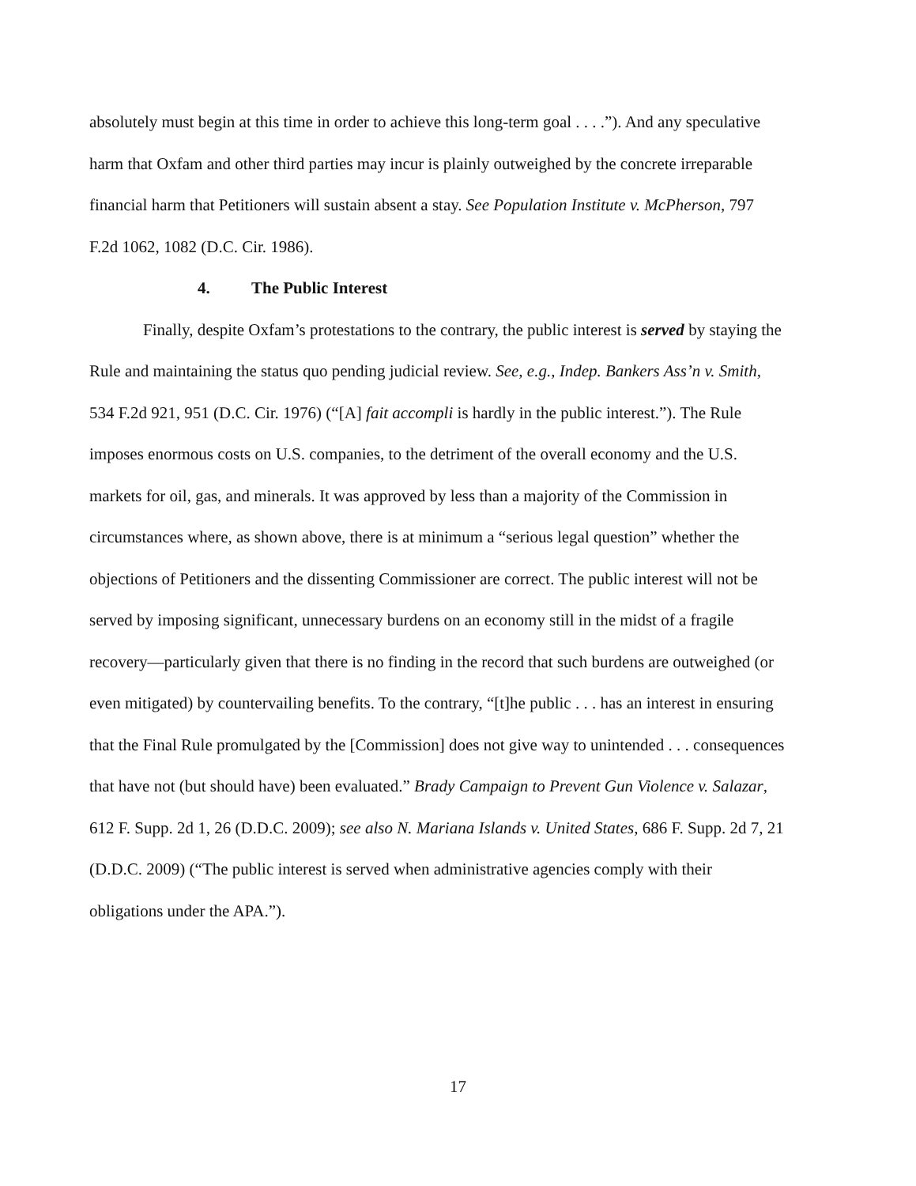absolutely must begin at this time in order to achieve this long-term goal . . . .”). And any speculative harm that Oxfam and other third parties may incur is plainly outweighed by the concrete irreparable financial harm that Petitioners will sustain absent a stay. See Population Institute v. McPherson, 797 F.2d 1062, 1082 (D.C. Cir. 1986).
4. The Public Interest
Finally, despite Oxfam’s protestations to the contrary, the public interest is served by staying the Rule and maintaining the status quo pending judicial review. See, e.g., Indep. Bankers Ass’n v. Smith, 534 F.2d 921, 951 (D.C. Cir. 1976) (“[A] fait accompli is hardly in the public interest.”). The Rule imposes enormous costs on U.S. companies, to the detriment of the overall economy and the U.S. markets for oil, gas, and minerals. It was approved by less than a majority of the Commission in circumstances where, as shown above, there is at minimum a “serious legal question” whether the objections of Petitioners and the dissenting Commissioner are correct. The public interest will not be served by imposing significant, unnecessary burdens on an economy still in the midst of a fragile recovery—particularly given that there is no finding in the record that such burdens are outweighed (or even mitigated) by countervailing benefits. To the contrary, “[t]he public . . . has an interest in ensuring that the Final Rule promulgated by the [Commission] does not give way to unintended . . . consequences that have not (but should have) been evaluated.” Brady Campaign to Prevent Gun Violence v. Salazar, 612 F. Supp. 2d 1, 26 (D.D.C. 2009); see also N. Mariana Islands v. United States, 686 F. Supp. 2d 7, 21 (D.D.C. 2009) (“The public interest is served when administrative agencies comply with their obligations under the APA.”).
17